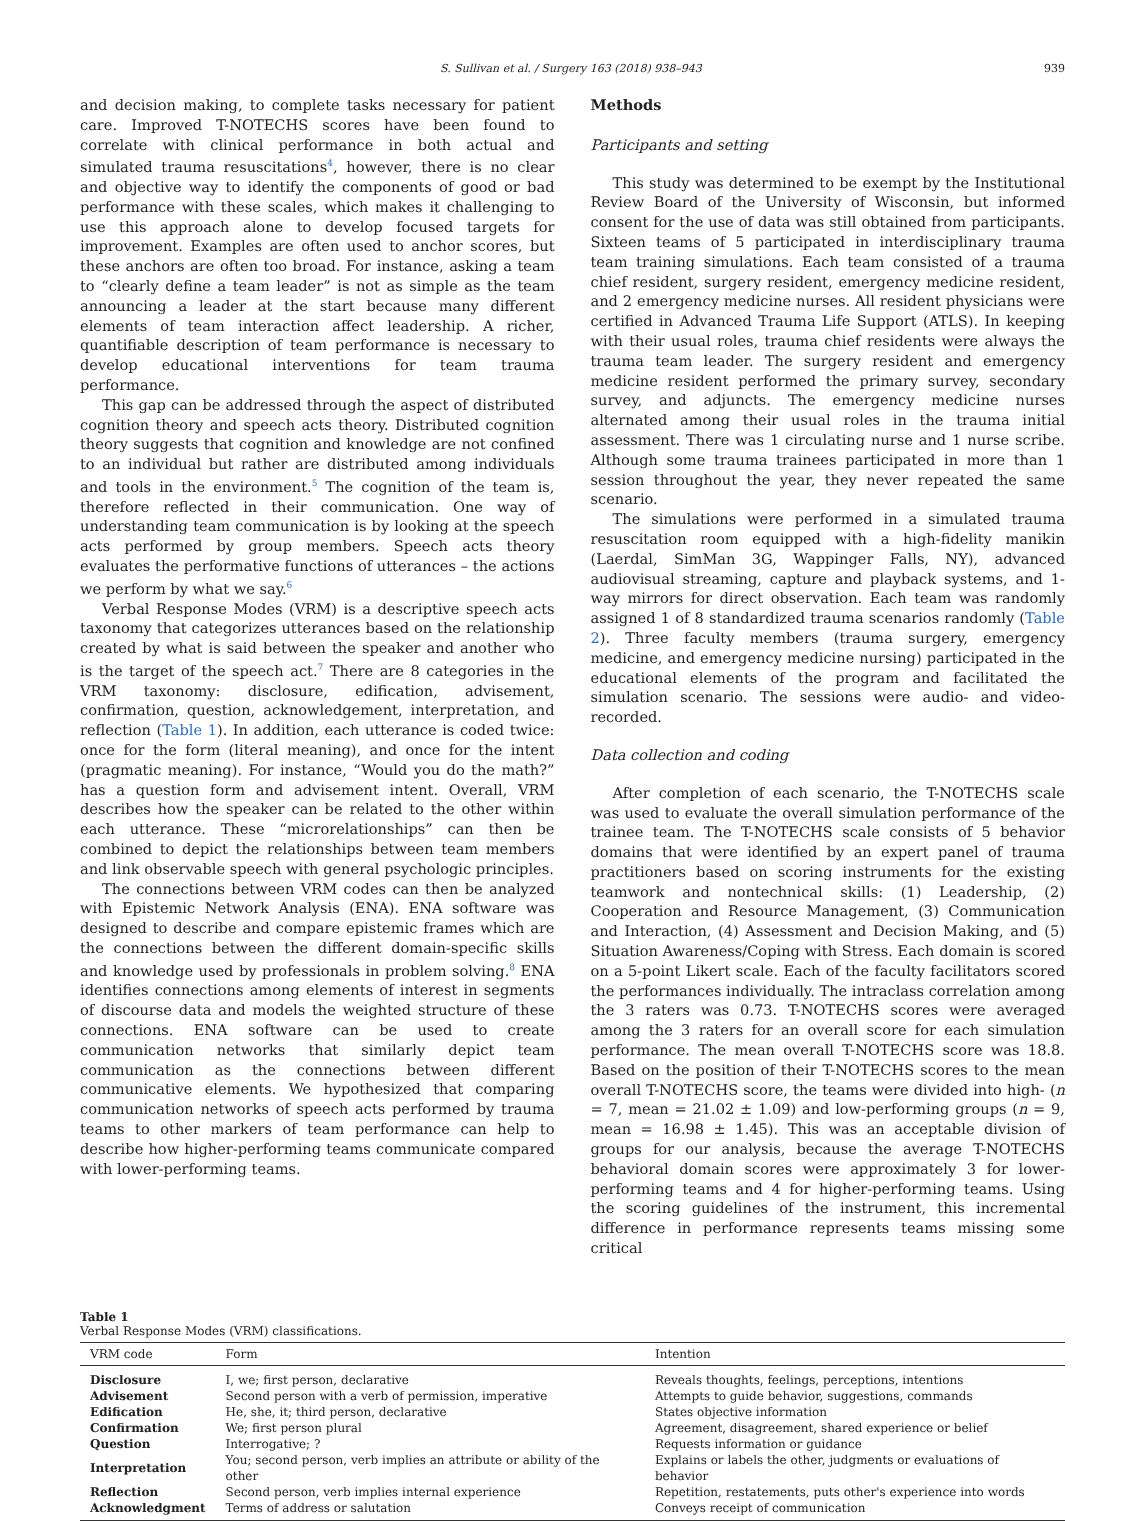S. Sullivan et al. / Surgery 163 (2018) 938–943 939
and decision making, to complete tasks necessary for patient care. Improved T-NOTECHS scores have been found to correlate with clinical performance in both actual and simulated trauma resuscitations<sup>4</sup>, however, there is no clear and objective way to identify the components of good or bad performance with these scales, which makes it challenging to use this approach alone to develop focused targets for improvement. Examples are often used to anchor scores, but these anchors are often too broad. For instance, asking a team to “clearly define a team leader” is not as simple as the team announcing a leader at the start because many different elements of team interaction affect leadership. A richer, quantifiable description of team performance is necessary to develop educational interventions for team trauma performance.
This gap can be addressed through the aspect of distributed cognition theory and speech acts theory. Distributed cognition theory suggests that cognition and knowledge are not confined to an individual but rather are distributed among individuals and tools in the environment.<sup>5</sup> The cognition of the team is, therefore reflected in their communication. One way of understanding team communication is by looking at the speech acts performed by group members. Speech acts theory evaluates the performative functions of utterances – the actions we perform by what we say.<sup>6</sup>
Verbal Response Modes (VRM) is a descriptive speech acts taxonomy that categorizes utterances based on the relationship created by what is said between the speaker and another who is the target of the speech act.<sup>7</sup> There are 8 categories in the VRM taxonomy: disclosure, edification, advisement, confirmation, question, acknowledgement, interpretation, and reflection (Table 1). In addition, each utterance is coded twice: once for the form (literal meaning), and once for the intent (pragmatic meaning). For instance, “Would you do the math?” has a question form and advisement intent. Overall, VRM describes how the speaker can be related to the other within each utterance. These “microrelationships” can then be combined to depict the relationships between team members and link observable speech with general psychologic principles.
The connections between VRM codes can then be analyzed with Epistemic Network Analysis (ENA). ENA software was designed to describe and compare epistemic frames which are the connections between the different domain-specific skills and knowledge used by professionals in problem solving.<sup>8</sup> ENA identifies connections among elements of interest in segments of discourse data and models the weighted structure of these connections. ENA software can be used to create communication networks that similarly depict team communication as the connections between different communicative elements. We hypothesized that comparing communication networks of speech acts performed by trauma teams to other markers of team performance can help to describe how higher-performing teams communicate compared with lower-performing teams.
Methods
Participants and setting
This study was determined to be exempt by the Institutional Review Board of the University of Wisconsin, but informed consent for the use of data was still obtained from participants. Sixteen teams of 5 participated in interdisciplinary trauma team training simulations. Each team consisted of a trauma chief resident, surgery resident, emergency medicine resident, and 2 emergency medicine nurses. All resident physicians were certified in Advanced Trauma Life Support (ATLS). In keeping with their usual roles, trauma chief residents were always the trauma team leader. The surgery resident and emergency medicine resident performed the primary survey, secondary survey, and adjuncts. The emergency medicine nurses alternated among their usual roles in the trauma initial assessment. There was 1 circulating nurse and 1 nurse scribe. Although some trauma trainees participated in more than 1 session throughout the year, they never repeated the same scenario.
The simulations were performed in a simulated trauma resuscitation room equipped with a high-fidelity manikin (Laerdal, SimMan 3G, Wappinger Falls, NY), advanced audiovisual streaming, capture and playback systems, and 1-way mirrors for direct observation. Each team was randomly assigned 1 of 8 standardized trauma scenarios randomly (Table 2). Three faculty members (trauma surgery, emergency medicine, and emergency medicine nursing) participated in the educational elements of the program and facilitated the simulation scenario. The sessions were audio- and video-recorded.
Data collection and coding
After completion of each scenario, the T-NOTECHS scale was used to evaluate the overall simulation performance of the trainee team. The T-NOTECHS scale consists of 5 behavior domains that were identified by an expert panel of trauma practitioners based on scoring instruments for the existing teamwork and nontechnical skills: (1) Leadership, (2) Cooperation and Resource Management, (3) Communication and Interaction, (4) Assessment and Decision Making, and (5) Situation Awareness/Coping with Stress. Each domain is scored on a 5-point Likert scale. Each of the faculty facilitators scored the performances individually. The intraclass correlation among the 3 raters was 0.73. T-NOTECHS scores were averaged among the 3 raters for an overall score for each simulation performance. The mean overall T-NOTECHS score was 18.8. Based on the position of their T-NOTECHS scores to the mean overall T-NOTECHS score, the teams were divided into high- (n = 7, mean = 21.02 ± 1.09) and low-performing groups (n = 9, mean = 16.98 ± 1.45). This was an acceptable division of groups for our analysis, because the average T-NOTECHS behavioral domain scores were approximately 3 for lower-performing teams and 4 for higher-performing teams. Using the scoring guidelines of the instrument, this incremental difference in performance represents teams missing some critical
Table 1
Verbal Response Modes (VRM) classifications.
| VRM code | Form | Intention |
| --- | --- | --- |
| Disclosure | I, we; first person, declarative | Reveals thoughts, feelings, perceptions, intentions |
| Advisement | Second person with a verb of permission, imperative | Attempts to guide behavior, suggestions, commands |
| Edification | He, she, it; third person, declarative | States objective information |
| Confirmation | We; first person plural | Agreement, disagreement, shared experience or belief |
| Question | Interrogative; ? | Requests information or guidance |
| Interpretation | You; second person, verb implies an attribute or ability of the other | Explains or labels the other, judgments or evaluations of behavior |
| Reflection | Second person, verb implies internal experience | Repetition, restatements, puts other's experience into words |
| Acknowledgment | Terms of address or salutation | Conveys receipt of communication |